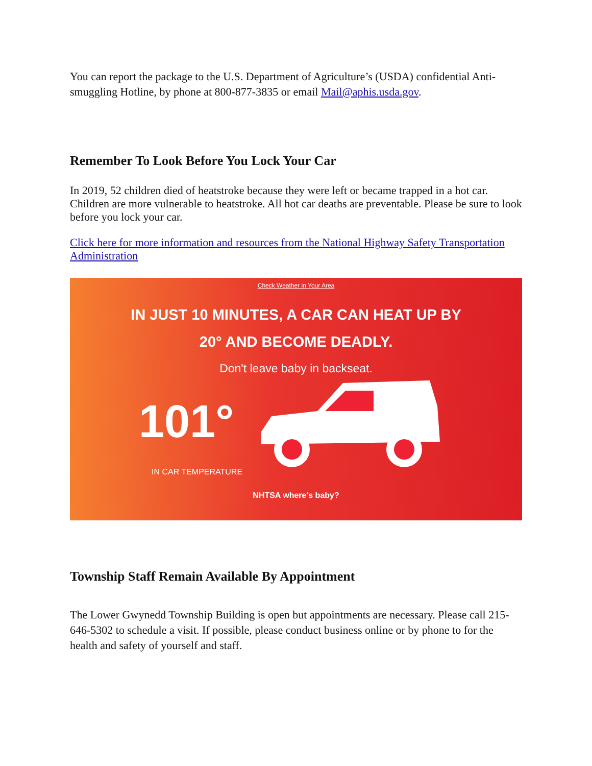You can report the package to the U.S. Department of Agriculture’s (USDA) confidential Anti-smuggling Hotline, by phone at 800-877-3835 or email Mail@aphis.usda.gov.
Remember To Look Before You Lock Your Car
In 2019, 52 children died of heatstroke because they were left or became trapped in a hot car. Children are more vulnerable to heatstroke. All hot car deaths are preventable. Please be sure to look before you lock your car.
Click here for more information and resources from the National Highway Safety Transportation Administration
Check Weather in Your Area
IN JUST 10 MINUTES, A CAR CAN HEAT UP BY
20° AND BECOME DEADLY.
Don't leave baby in backseat.
101°
IN CAR TEMPERATURE
NHTSA where's baby?
Township Staff Remain Available By Appointment
The Lower Gwynedd Township Building is open but appointments are necessary. Please call 215-646-5302 to schedule a visit. If possible, please conduct business online or by phone to for the health and safety of yourself and staff.